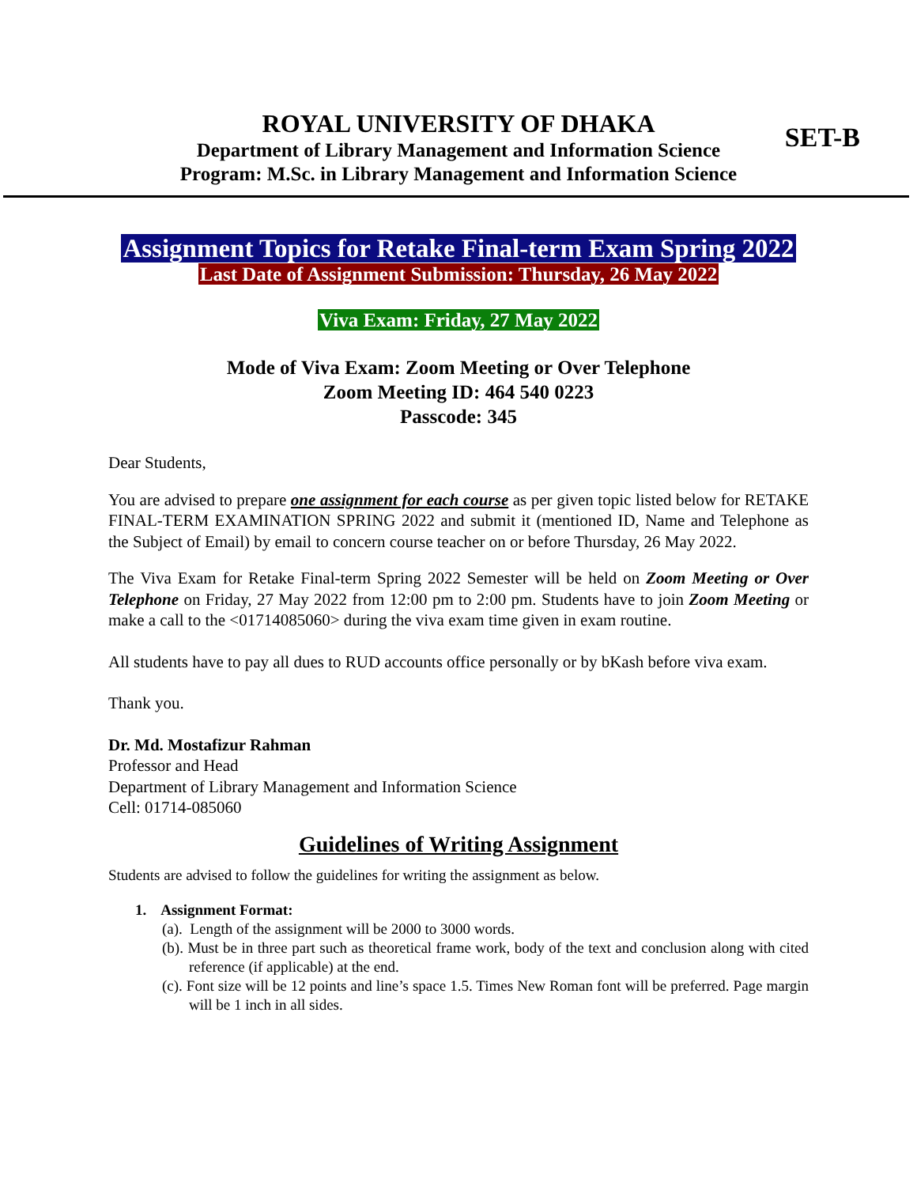ROYAL UNIVERSITY OF DHAKA
Department of Library Management and Information Science
Program: M.Sc. in Library Management and Information Science
SET-B
Assignment Topics for Retake Final-term Exam Spring 2022
Last Date of Assignment Submission: Thursday, 26 May 2022
Viva Exam: Friday, 27 May 2022
Mode of Viva Exam: Zoom Meeting or Over Telephone
Zoom Meeting ID: 464 540 0223
Passcode: 345
Dear Students,
You are advised to prepare one assignment for each course as per given topic listed below for RETAKE FINAL-TERM EXAMINATION SPRING 2022 and submit it (mentioned ID, Name and Telephone as the Subject of Email) by email to concern course teacher on or before Thursday, 26 May 2022.
The Viva Exam for Retake Final-term Spring 2022 Semester will be held on Zoom Meeting or Over Telephone on Friday, 27 May 2022 from 12:00 pm to 2:00 pm. Students have to join Zoom Meeting or make a call to the <01714085060> during the viva exam time given in exam routine.
All students have to pay all dues to RUD accounts office personally or by bKash before viva exam.
Thank you.
Dr. Md. Mostafizur Rahman
Professor and Head
Department of Library Management and Information Science
Cell: 01714-085060
Guidelines of Writing Assignment
Students are advised to follow the guidelines for writing the assignment as below.
1. Assignment Format:
(a). Length of the assignment will be 2000 to 3000 words.
(b). Must be in three part such as theoretical frame work, body of the text and conclusion along with cited reference (if applicable) at the end.
(c). Font size will be 12 points and line’s space 1.5. Times New Roman font will be preferred. Page margin will be 1 inch in all sides.